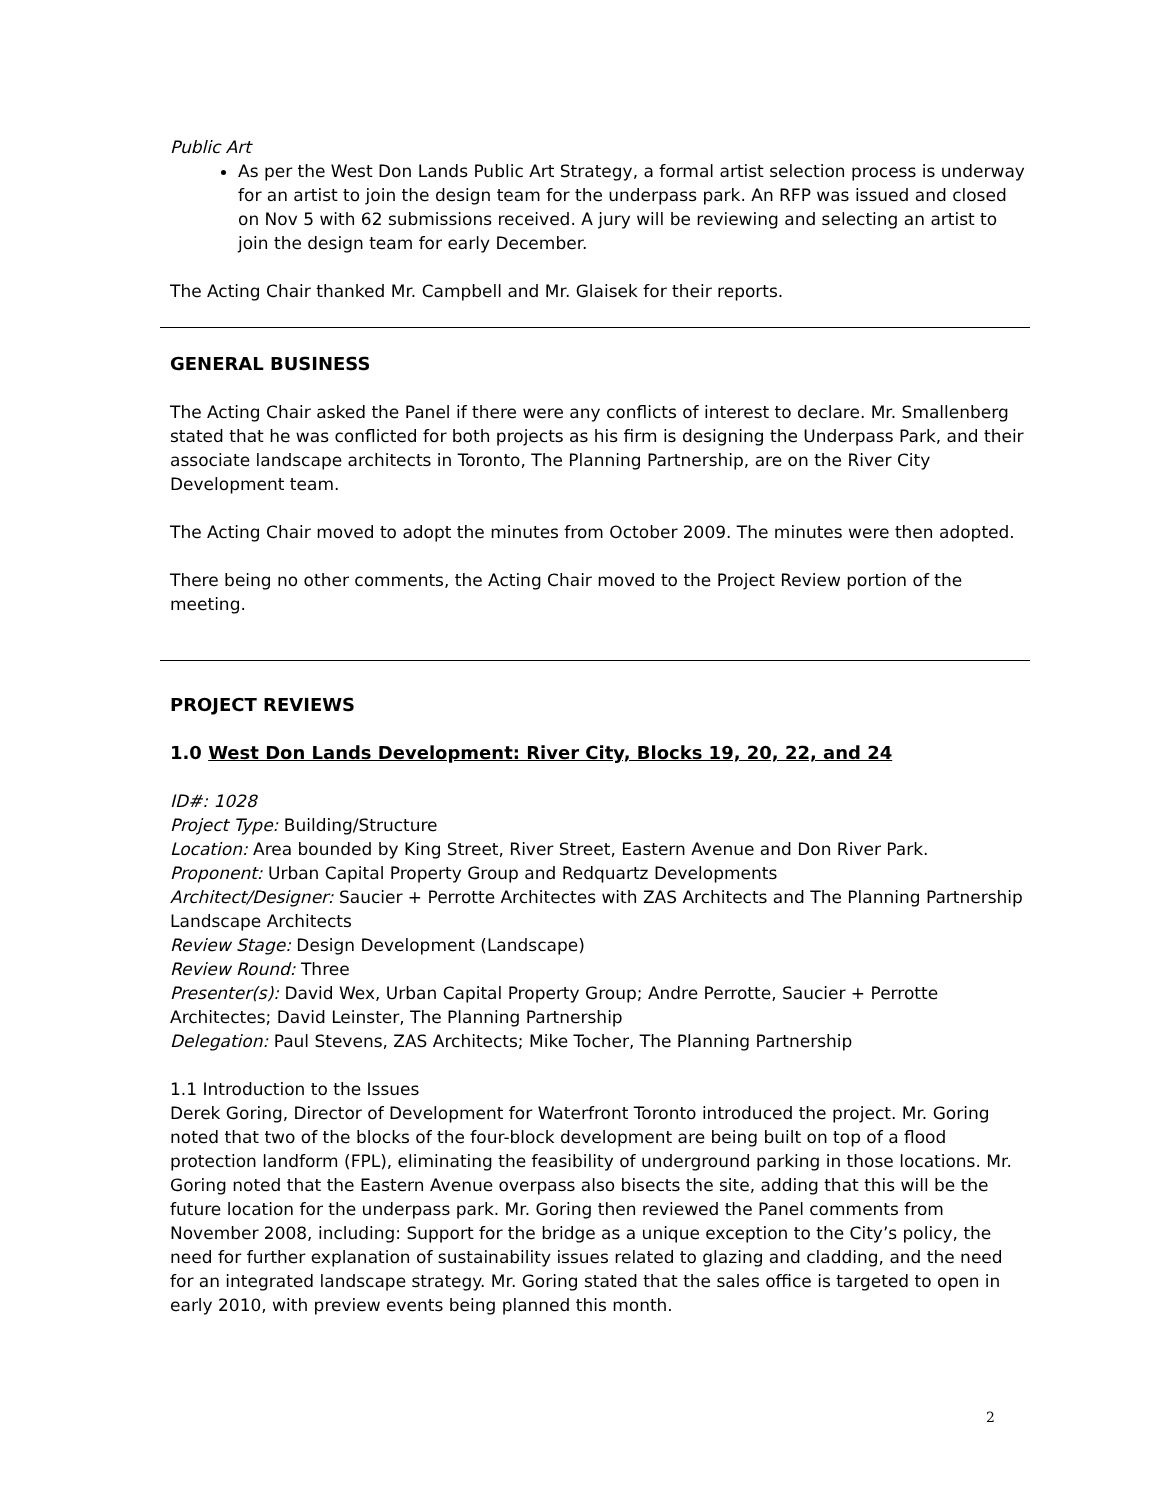Public Art
As per the West Don Lands Public Art Strategy, a formal artist selection process is underway for an artist to join the design team for the underpass park. An RFP was issued and closed on Nov 5 with 62 submissions received. A jury will be reviewing and selecting an artist to join the design team for early December.
The Acting Chair thanked Mr. Campbell and Mr. Glaisek for their reports.
GENERAL BUSINESS
The Acting Chair asked the Panel if there were any conflicts of interest to declare. Mr. Smallenberg stated that he was conflicted for both projects as his firm is designing the Underpass Park, and their associate landscape architects in Toronto, The Planning Partnership, are on the River City Development team.
The Acting Chair moved to adopt the minutes from October 2009. The minutes were then adopted.
There being no other comments, the Acting Chair moved to the Project Review portion of the meeting.
PROJECT REVIEWS
1.0 West Don Lands Development: River City, Blocks 19, 20, 22, and 24
ID#: 1028
Project Type: Building/Structure
Location: Area bounded by King Street, River Street, Eastern Avenue and Don River Park.
Proponent: Urban Capital Property Group and Redquartz Developments
Architect/Designer: Saucier + Perrotte Architectes with ZAS Architects and The Planning Partnership Landscape Architects
Review Stage: Design Development (Landscape)
Review Round: Three
Presenter(s): David Wex, Urban Capital Property Group; Andre Perrotte, Saucier + Perrotte Architectes; David Leinster, The Planning Partnership
Delegation: Paul Stevens, ZAS Architects; Mike Tocher, The Planning Partnership
1.1 Introduction to the Issues
Derek Goring, Director of Development for Waterfront Toronto introduced the project. Mr. Goring noted that two of the blocks of the four-block development are being built on top of a flood protection landform (FPL), eliminating the feasibility of underground parking in those locations. Mr. Goring noted that the Eastern Avenue overpass also bisects the site, adding that this will be the future location for the underpass park. Mr. Goring then reviewed the Panel comments from November 2008, including: Support for the bridge as a unique exception to the City’s policy, the need for further explanation of sustainability issues related to glazing and cladding, and the need for an integrated landscape strategy. Mr. Goring stated that the sales office is targeted to open in early 2010, with preview events being planned this month.
2